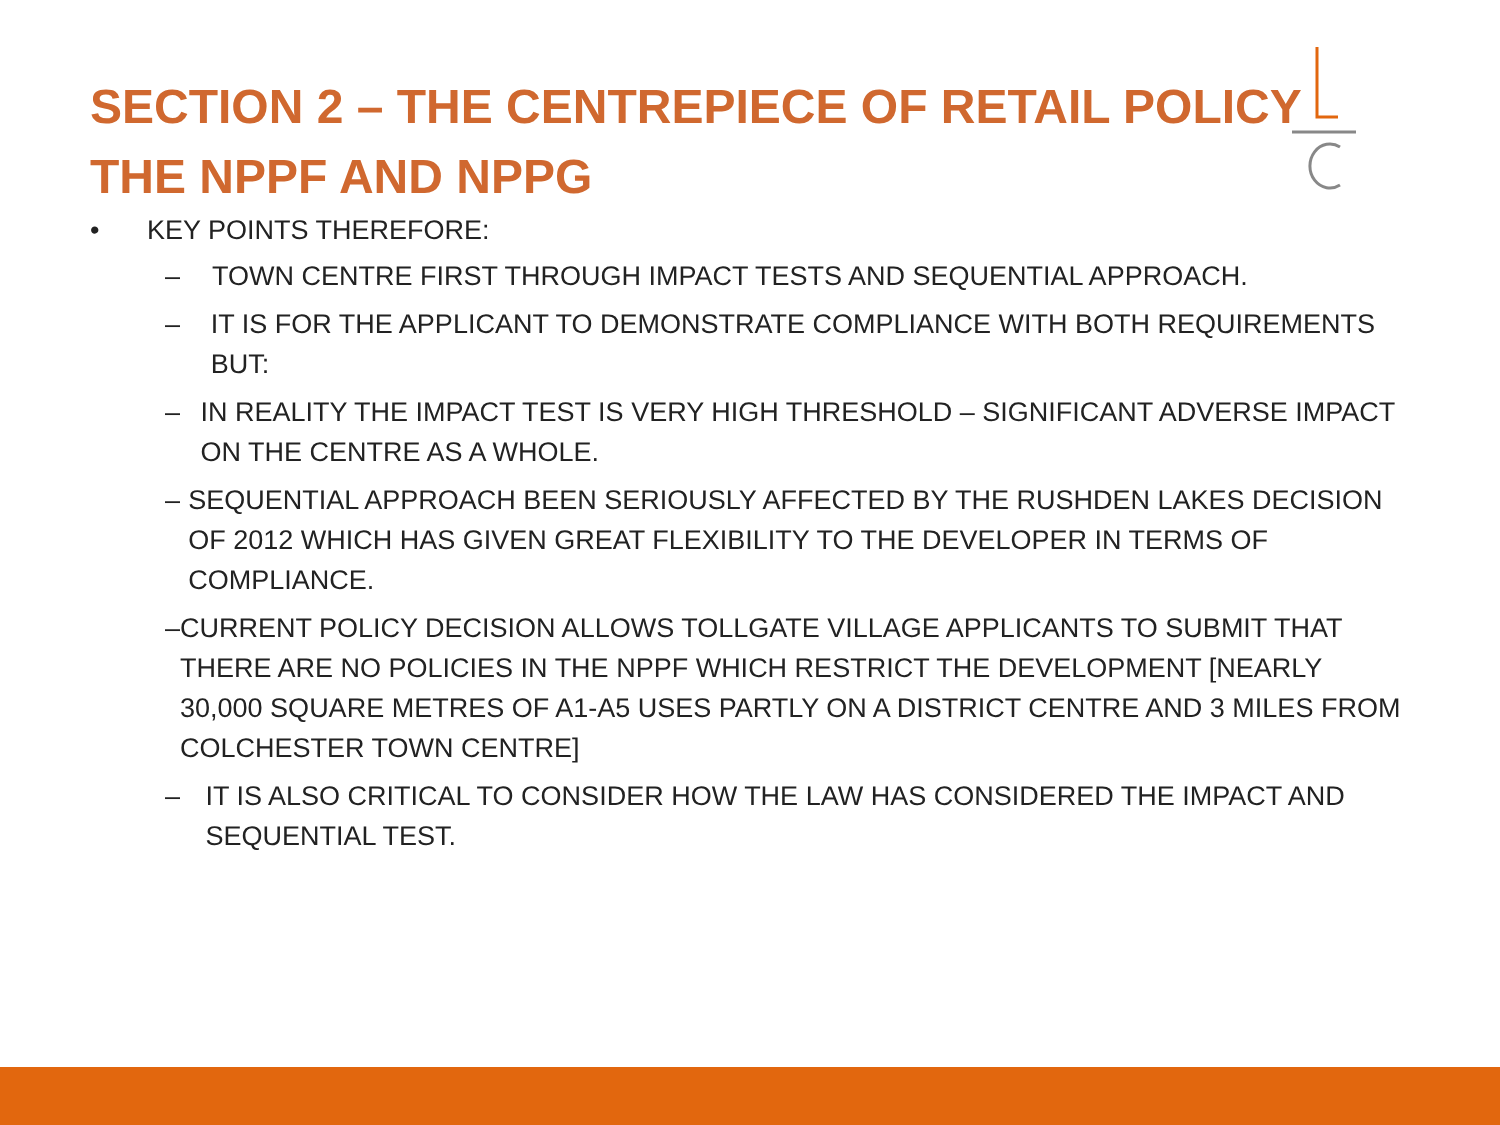SECTION 2 – THE CENTREPIECE OF RETAIL POLICY
THE NPPF AND NPPG
• KEY POINTS THEREFORE:
– TOWN CENTRE FIRST THROUGH IMPACT TESTS AND SEQUENTIAL APPROACH.
– IT IS FOR THE APPLICANT TO DEMONSTRATE COMPLIANCE WITH BOTH REQUIREMENTS BUT:
– IN REALITY THE IMPACT TEST IS VERY HIGH THRESHOLD – SIGNIFICANT ADVERSE IMPACT ON THE CENTRE AS A WHOLE.
– SEQUENTIAL APPROACH BEEN SERIOUSLY AFFECTED BY THE RUSHDEN LAKES DECISION OF 2012 WHICH HAS GIVEN GREAT FLEXIBILITY TO THE DEVELOPER IN TERMS OF COMPLIANCE.
– CURRENT POLICY DECISION ALLOWS TOLLGATE VILLAGE APPLICANTS TO SUBMIT THAT THERE ARE NO POLICIES IN THE NPPF WHICH RESTRICT THE DEVELOPMENT [NEARLY 30,000 SQUARE METRES OF A1-A5 USES PARTLY ON A DISTRICT CENTRE AND 3 MILES FROM COLCHESTER TOWN CENTRE]
– IT IS ALSO CRITICAL TO CONSIDER HOW THE LAW HAS CONSIDERED THE IMPACT AND SEQUENTIAL TEST.